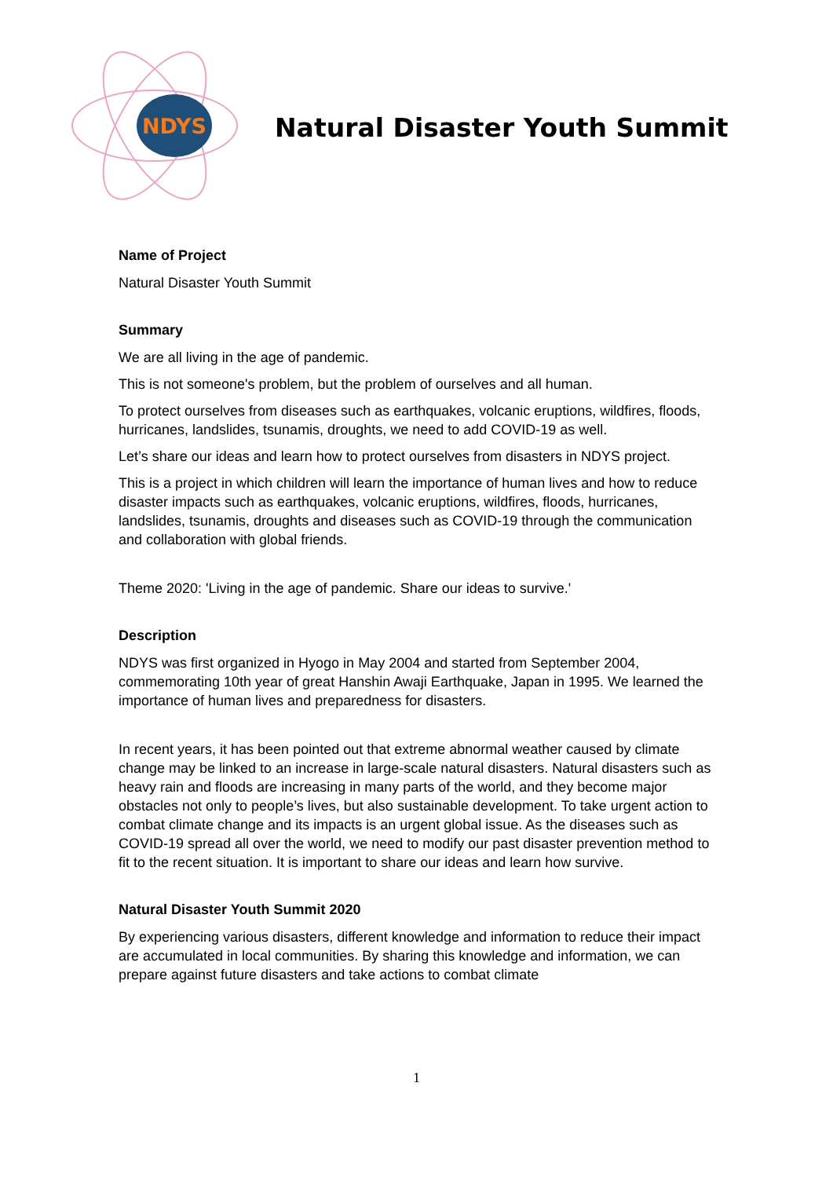NDYS
Natural Disaster Youth Summit
Name of Project
Natural Disaster Youth Summit
Summary
We are all living in the age of pandemic.
This is not someone's problem, but the problem of ourselves and all human.
To protect ourselves from diseases such as earthquakes, volcanic eruptions, wildfires, floods, hurricanes, landslides, tsunamis, droughts, we need to add COVID-19 as well.
Let’s share our ideas and learn how to protect ourselves from disasters in NDYS project.
This is a project in which children will learn the importance of human lives and how to reduce disaster impacts such as earthquakes, volcanic eruptions, wildfires, floods, hurricanes, landslides, tsunamis, droughts and diseases such as COVID-19 through the communication and collaboration with global friends.
Theme 2020: 'Living in the age of pandemic. Share our ideas to survive.'
Description
NDYS was first organized in Hyogo in May 2004 and started from September 2004, commemorating 10th year of great Hanshin Awaji Earthquake, Japan in 1995. We learned the importance of human lives and preparedness for disasters.
In recent years, it has been pointed out that extreme abnormal weather caused by climate change may be linked to an increase in large-scale natural disasters. Natural disasters such as heavy rain and floods are increasing in many parts of the world, and they become major obstacles not only to people’s lives, but also sustainable development. To take urgent action to combat climate change and its impacts is an urgent global issue. As the diseases such as COVID-19 spread all over the world, we need to modify our past disaster prevention method to fit to the recent situation. It is important to share our ideas and learn how survive.
Natural Disaster Youth Summit 2020
By experiencing various disasters, different knowledge and information to reduce their impact are accumulated in local communities. By sharing this knowledge and information, we can prepare against future disasters and take actions to combat climate
1